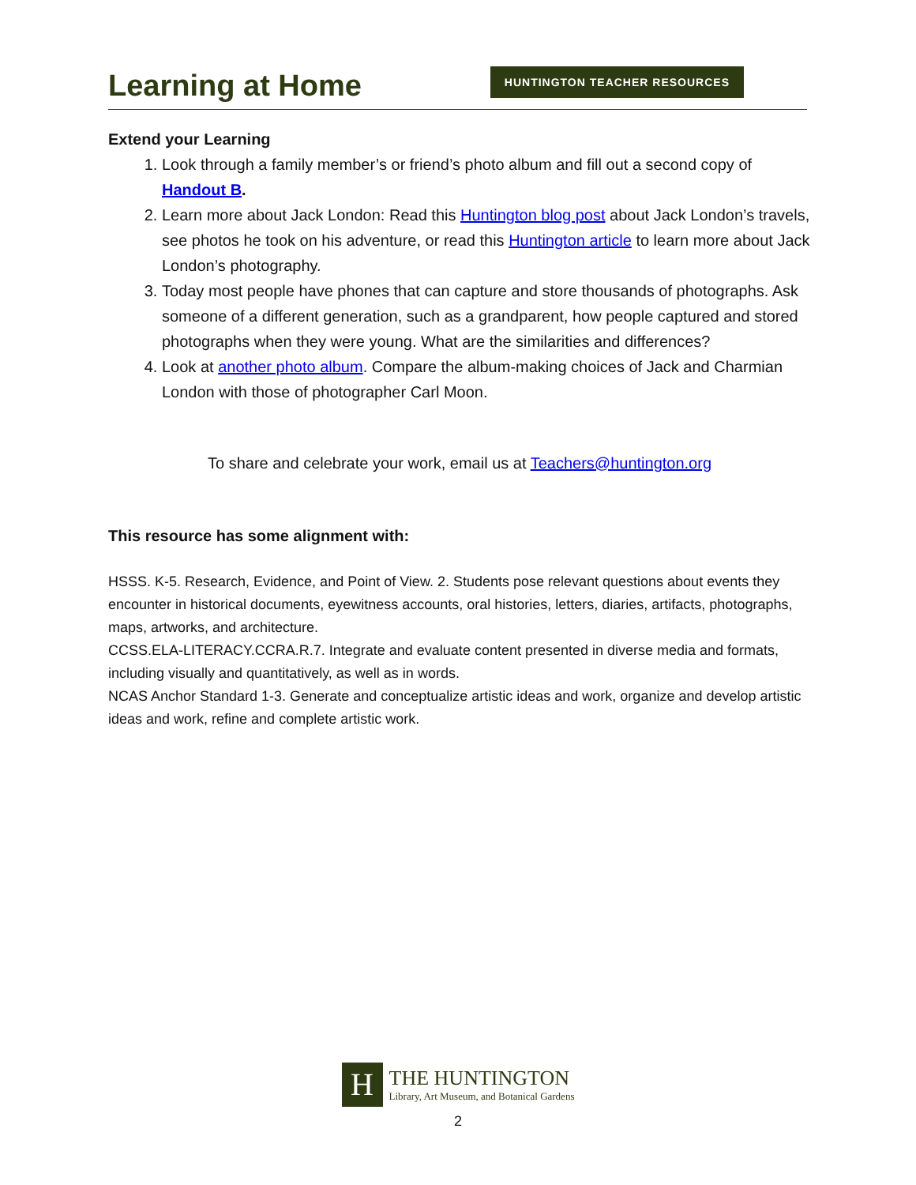Learning at Home
HUNTINGTON TEACHER RESOURCES
Extend your Learning
1. Look through a family member’s or friend’s photo album and fill out a second copy of Handout B.
2. Learn more about Jack London: Read this Huntington blog post about Jack London’s travels, see photos he took on his adventure, or read this Huntington article to learn more about Jack London’s photography.
3. Today most people have phones that can capture and store thousands of photographs. Ask someone of a different generation, such as a grandparent, how people captured and stored photographs when they were young. What are the similarities and differences?
4. Look at another photo album. Compare the album-making choices of Jack and Charmian London with those of photographer Carl Moon.
To share and celebrate your work, email us at Teachers@huntington.org
This resource has some alignment with:
HSSS. K-5. Research, Evidence, and Point of View. 2. Students pose relevant questions about events they encounter in historical documents, eyewitness accounts, oral histories, letters, diaries, artifacts, photographs, maps, artworks, and architecture.
CCSS.ELA-LITERACY.CCRA.R.7. Integrate and evaluate content presented in diverse media and formats, including visually and quantitatively, as well as in words.
NCAS Anchor Standard 1-3. Generate and conceptualize artistic ideas and work, organize and develop artistic ideas and work, refine and complete artistic work.
H
THE HUNTINGTON
Library, Art Museum, and Botanical Gardens
2